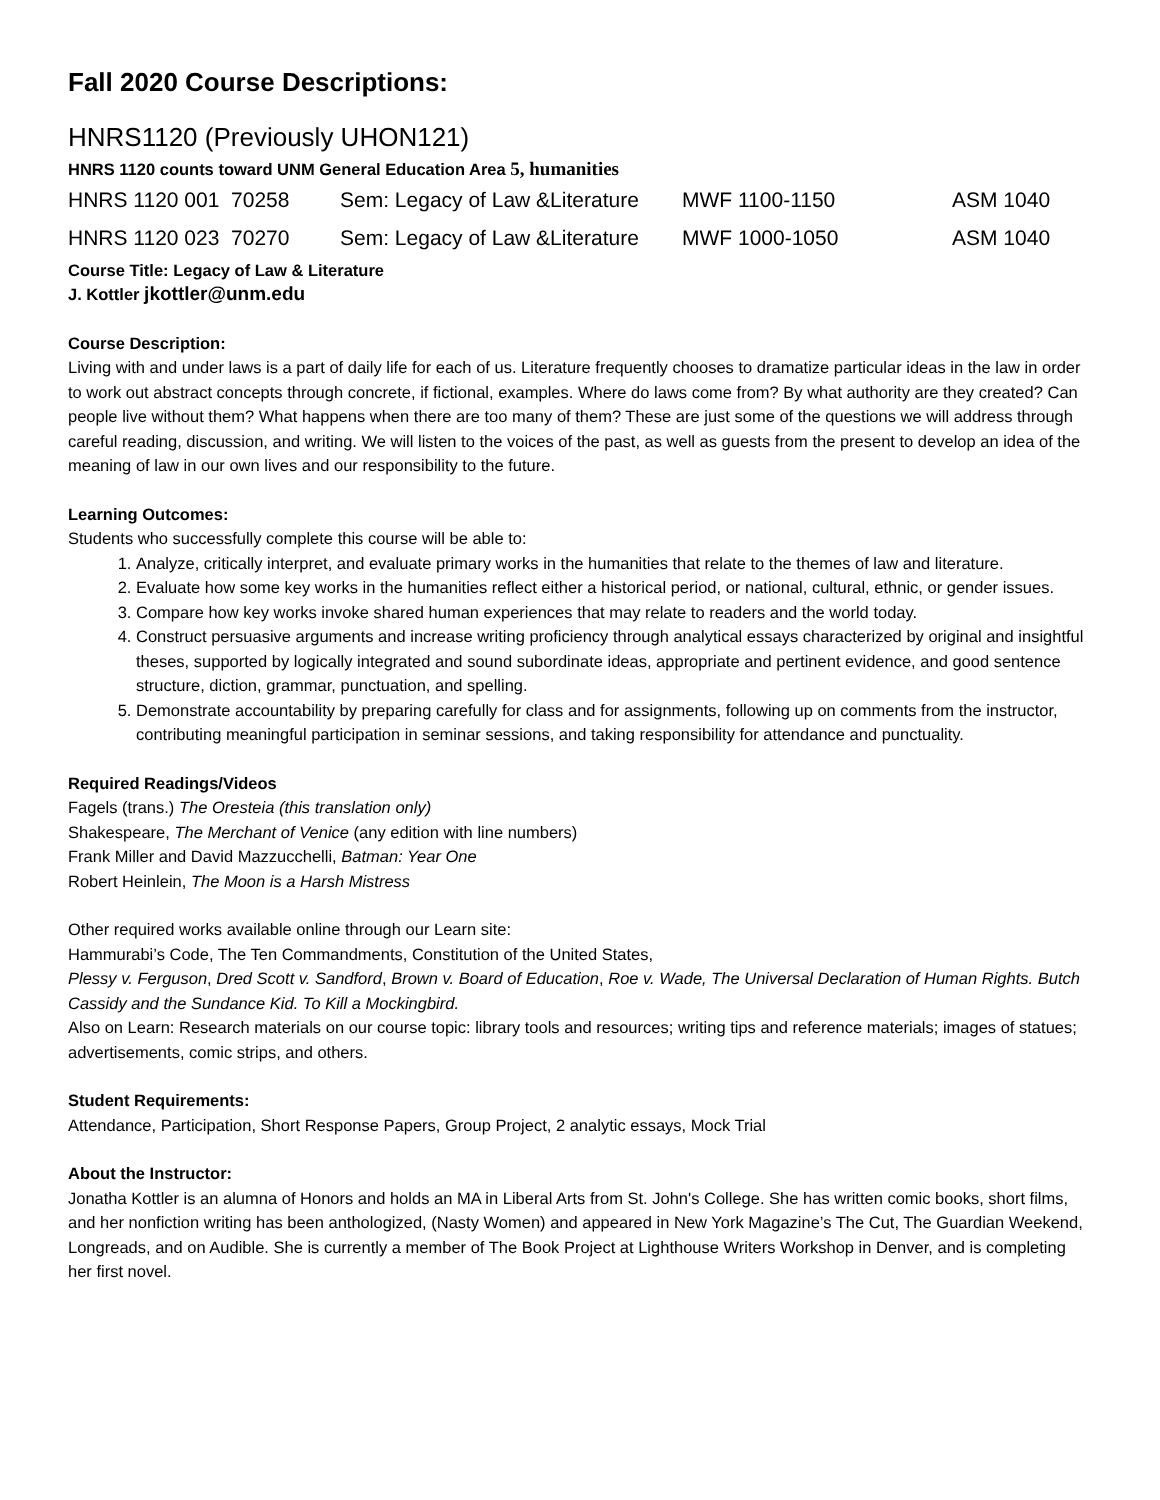Fall 2020 Course Descriptions:
HNRS1120 (Previously UHON121)
HNRS 1120 counts toward UNM General Education Area 5, humanities
| HNRS 1120 001 70258 | Sem: Legacy of Law &Literature | MWF 1100-1150 | ASM 1040 |
| HNRS 1120 023 70270 | Sem: Legacy of Law &Literature | MWF 1000-1050 | ASM 1040 |
Course Title: Legacy of Law & Literature
J. Kottler jkottler@unm.edu
Course Description:
Living with and under laws is a part of daily life for each of us. Literature frequently chooses to dramatize particular ideas in the law in order to work out abstract concepts through concrete, if fictional, examples. Where do laws come from? By what authority are they created? Can people live without them? What happens when there are too many of them? These are just some of the questions we will address through careful reading, discussion, and writing. We will listen to the voices of the past, as well as guests from the present to develop an idea of the meaning of law in our own lives and our responsibility to the future.
Learning Outcomes:
Students who successfully complete this course will be able to:
1. Analyze, critically interpret, and evaluate primary works in the humanities that relate to the themes of law and literature.
2. Evaluate how some key works in the humanities reflect either a historical period, or national, cultural, ethnic, or gender issues.
3. Compare how key works invoke shared human experiences that may relate to readers and the world today.
4. Construct persuasive arguments and increase writing proficiency through analytical essays characterized by original and insightful theses, supported by logically integrated and sound subordinate ideas, appropriate and pertinent evidence, and good sentence structure, diction, grammar, punctuation, and spelling.
5. Demonstrate accountability by preparing carefully for class and for assignments, following up on comments from the instructor, contributing meaningful participation in seminar sessions, and taking responsibility for attendance and punctuality.
Required Readings/Videos
Fagels (trans.) The Oresteia (this translation only)
Shakespeare, The Merchant of Venice (any edition with line numbers)
Frank Miller and David Mazzucchelli, Batman: Year One
Robert Heinlein, The Moon is a Harsh Mistress
Other required works available online through our Learn site:
Hammurabi’s Code, The Ten Commandments, Constitution of the United States,
Plessy v. Ferguson, Dred Scott v. Sandford, Brown v. Board of Education, Roe v. Wade, The Universal Declaration of Human Rights. Butch Cassidy and the Sundance Kid. To Kill a Mockingbird.
Also on Learn: Research materials on our course topic: library tools and resources; writing tips and reference materials; images of statues; advertisements, comic strips, and others.
Student Requirements:
Attendance, Participation, Short Response Papers, Group Project, 2 analytic essays, Mock Trial
About the Instructor:
Jonatha Kottler is an alumna of Honors and holds an MA in Liberal Arts from St. John's College. She has written comic books, short films, and her nonfiction writing has been anthologized, (Nasty Women) and appeared in New York Magazine’s The Cut, The Guardian Weekend, Longreads, and on Audible. She is currently a member of The Book Project at Lighthouse Writers Workshop in Denver, and is completing her first novel.